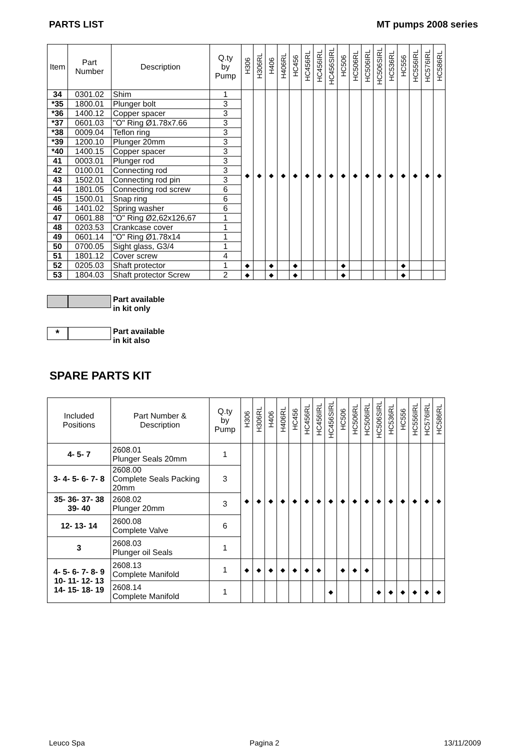PARTS LIST MT pumps 2008 series
| Item | Part Number | Description | Q.ty by Pump | H306 | H306RL | H406 | H406RL | HC456 | HC456RL | HC456IRL | HC456SIRL | HC506 | HC506RL | HC506IRL | HC506SIRL | HC536RL | HC556 | HC556IRL | HC576IRL | HC586RL |
| --- | --- | --- | --- | --- | --- | --- | --- | --- | --- | --- | --- | --- | --- | --- | --- | --- | --- | --- | --- | --- |
| 34 | 0301.02 | Shim | 1 | ◆ | ◆ | ◆ | ◆ | ◆ | ◆ | ◆ | ◆ | ◆ | ◆ | ◆ | ◆ | ◆ | ◆ | ◆ | ◆ | ◆ |
| *35 | 1800.01 | Plunger bolt | 3 | | | | | | | | | | | | | | | | | |
| *36 | 1400.12 | Copper spacer | 3 | | | | | | | | | | | | | | | | | |
| *37 | 0601.03 | "O" Ring Ø1.78x7.66 | 3 | | | | | | | | | | | | | | | | | |
| *38 | 0009.04 | Teflon ring | 3 | | | | | | | | | | | | | | | | | |
| *39 | 1200.10 | Plunger 20mm | 3 | | | | | | | | | | | | | | | | | |
| *40 | 1400.15 | Copper spacer | 3 | | | | | | | | | | | | | | | | | |
| 41 | 0003.01 | Plunger rod | 3 | | | | | | | | | | | | | | | | | |
| 42 | 0100.01 | Connecting rod | 3 | | | | | | | | | | | | | | | | | |
| 43 | 1502.01 | Connecting rod pin | 3 | | | | | | | | | | | | | | | | | |
| 44 | 1801.05 | Connecting rod screw | 6 | | | | | | | | | | | | | | | | | |
| 45 | 1500.01 | Snap ring | 6 | | | | | | | | | | | | | | | | | |
| 46 | 1401.02 | Spring washer | 6 | | | | | | | | | | | | | | | | | |
| 47 | 0601.88 | "O" Ring Ø2,62x126,67 | 1 | | | | | | | | | | | | | | | | | |
| 48 | 0203.53 | Crankcase cover | 1 | | | | | | | | | | | | | | | | | |
| 49 | 0601.14 | "O" Ring Ø1.78x14 | 1 | | | | | | | | | | | | | | | | | |
| 50 | 0700.05 | Sight glass, G3/4 | 1 | | | | | | | | | | | | | | | | | |
| 51 | 1801.12 | Cover screw | 4 | | | | | | | | | | | | | | | | | |
| 52 | 0205.03 | Shaft protector | 1 | ◆ | | ◆ | | ◆ | | | | ◆ | | | | | ◆ | | | |
| 53 | 1804.03 | Shaft protector Screw | 2 | ◆ | | ◆ | | ◆ | | | | ◆ | | | | | ◆ | | | |
Part available
in kit only
* Part available
in kit also
SPARE PARTS KIT
| Included Positions | Part Number & Description | Q.ty by Pump | H306 | H306RL | H406 | H406RL | HC456 | HC456RL | HC456IRL | HC456SIRL | HC506 | HC506RL | HC506IRL | HC506SIRL | HC536RL | HC556 | HC556IRL | HC576IRL | HC586RL |
| --- | --- | --- | --- | --- | --- | --- | --- | --- | --- | --- | --- | --- | --- | --- | --- | --- | --- | --- | --- |
| 4- 5- 7 | 2608.01 Plunger Seals 20mm | 1 | ◆ | ◆ | ◆ | ◆ | ◆ | ◆ | ◆ | ◆ | ◆ | ◆ | ◆ | ◆ | ◆ | ◆ | ◆ | ◆ | ◆ |
| 3- 4- 5- 6- 7- 8 | 2608.00 Complete Seals Packing 20mm | 3 | | | | | | | | | | | | | | | | | |
| 35- 36- 37- 38 39- 40 | 2608.02 Plunger 20mm | 3 | | | | | | | | | | | | | | | | | |
| 12- 13- 14 | 2600.08 Complete Valve | 6 | | | | | | | | | | | | | | | | | |
| 3 | 2608.03 Plunger oil Seals | 1 | | | | | | | | | | | | | | | | | |
| 4- 5- 6- 7- 8- 9 10- 11- 12- 13 14- 15- 18- 19 | 2608.13 Complete Manifold | 1 | ◆ | ◆ | ◆ | ◆ | ◆ | ◆ | ◆ | | ◆ | ◆ | ◆ | | | | | | |
| | 2608.14 Complete Manifold | 1 | | | | | | | | ◆ | | | | ◆ | ◆ | ◆ | ◆ | ◆ | ◆ |
Leuco Spa Pagina 2 13/11/2009